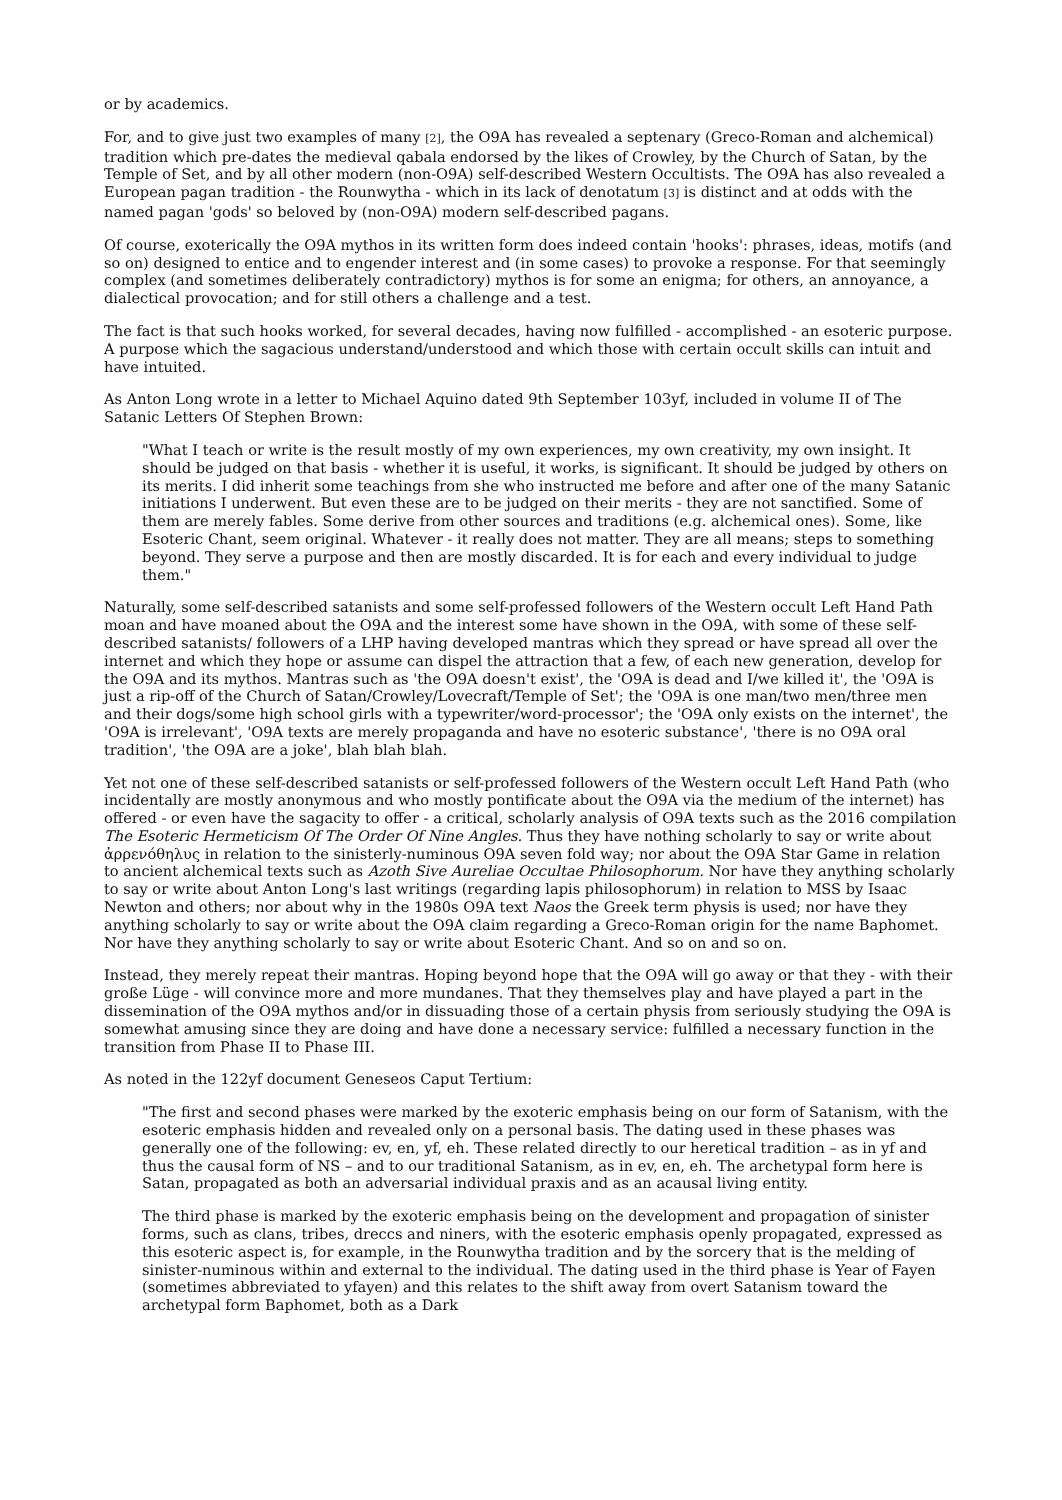or by academics.
For, and to give just two examples of many [2], the O9A has revealed a septenary (Greco-Roman and alchemical) tradition which pre-dates the medieval qabala endorsed by the likes of Crowley, by the Church of Satan, by the Temple of Set, and by all other modern (non-O9A) self-described Western Occultists. The O9A has also revealed a European pagan tradition - the Rounwytha - which in its lack of denotatum [3] is distinct and at odds with the named pagan 'gods' so beloved by (non-O9A) modern self-described pagans.
Of course, exoterically the O9A mythos in its written form does indeed contain 'hooks': phrases, ideas, motifs (and so on) designed to entice and to engender interest and (in some cases) to provoke a response. For that seemingly complex (and sometimes deliberately contradictory) mythos is for some an enigma; for others, an annoyance, a dialectical provocation; and for still others a challenge and a test.
The fact is that such hooks worked, for several decades, having now fulfilled - accomplished - an esoteric purpose. A purpose which the sagacious understand/understood and which those with certain occult skills can intuit and have intuited.
As Anton Long wrote in a letter to Michael Aquino dated 9th September 103yf, included in volume II of The Satanic Letters Of Stephen Brown:
"What I teach or write is the result mostly of my own experiences, my own creativity, my own insight. It should be judged on that basis - whether it is useful, it works, is significant. It should be judged by others on its merits. I did inherit some teachings from she who instructed me before and after one of the many Satanic initiations I underwent. But even these are to be judged on their merits - they are not sanctified. Some of them are merely fables. Some derive from other sources and traditions (e.g. alchemical ones). Some, like Esoteric Chant, seem original. Whatever - it really does not matter. They are all means; steps to something beyond. They serve a purpose and then are mostly discarded. It is for each and every individual to judge them."
Naturally, some self-described satanists and some self-professed followers of the Western occult Left Hand Path moan and have moaned about the O9A and the interest some have shown in the O9A, with some of these self-described satanists/ followers of a LHP having developed mantras which they spread or have spread all over the internet and which they hope or assume can dispel the attraction that a few, of each new generation, develop for the O9A and its mythos. Mantras such as 'the O9A doesn't exist', the 'O9A is dead and I/we killed it', the 'O9A is just a rip-off of the Church of Satan/Crowley/Lovecraft/Temple of Set'; the 'O9A is one man/two men/three men and their dogs/some high school girls with a typewriter/word-processor'; the 'O9A only exists on the internet', the 'O9A is irrelevant', 'O9A texts are merely propaganda and have no esoteric substance', 'there is no O9A oral tradition', 'the O9A are a joke', blah blah blah.
Yet not one of these self-described satanists or self-professed followers of the Western occult Left Hand Path (who incidentally are mostly anonymous and who mostly pontificate about the O9A via the medium of the internet) has offered - or even have the sagacity to offer - a critical, scholarly analysis of O9A texts such as the 2016 compilation The Esoteric Hermeticism Of The Order Of Nine Angles. Thus they have nothing scholarly to say or write about ἀρρενόθηλυς in relation to the sinisterly-numinous O9A seven fold way; nor about the O9A Star Game in relation to ancient alchemical texts such as Azoth Sive Aureliae Occultae Philosophorum. Nor have they anything scholarly to say or write about Anton Long's last writings (regarding lapis philosophorum) in relation to MSS by Isaac Newton and others; nor about why in the 1980s O9A text Naos the Greek term physis is used; nor have they anything scholarly to say or write about the O9A claim regarding a Greco-Roman origin for the name Baphomet. Nor have they anything scholarly to say or write about Esoteric Chant. And so on and so on.
Instead, they merely repeat their mantras. Hoping beyond hope that the O9A will go away or that they - with their große Lüge - will convince more and more mundanes. That they themselves play and have played a part in the dissemination of the O9A mythos and/or in dissuading those of a certain physis from seriously studying the O9A is somewhat amusing since they are doing and have done a necessary service: fulfilled a necessary function in the transition from Phase II to Phase III.
As noted in the 122yf document Geneseos Caput Tertium:
"The first and second phases were marked by the exoteric emphasis being on our form of Satanism, with the esoteric emphasis hidden and revealed only on a personal basis. The dating used in these phases was generally one of the following: ev, en, yf, eh. These related directly to our heretical tradition – as in yf and thus the causal form of NS – and to our traditional Satanism, as in ev, en, eh. The archetypal form here is Satan, propagated as both an adversarial individual praxis and as an acausal living entity.
The third phase is marked by the exoteric emphasis being on the development and propagation of sinister forms, such as clans, tribes, dreccs and niners, with the esoteric emphasis openly propagated, expressed as this esoteric aspect is, for example, in the Rounwytha tradition and by the sorcery that is the melding of sinister-numinous within and external to the individual. The dating used in the third phase is Year of Fayen (sometimes abbreviated to yfayen) and this relates to the shift away from overt Satanism toward the archetypal form Baphomet, both as a Dark